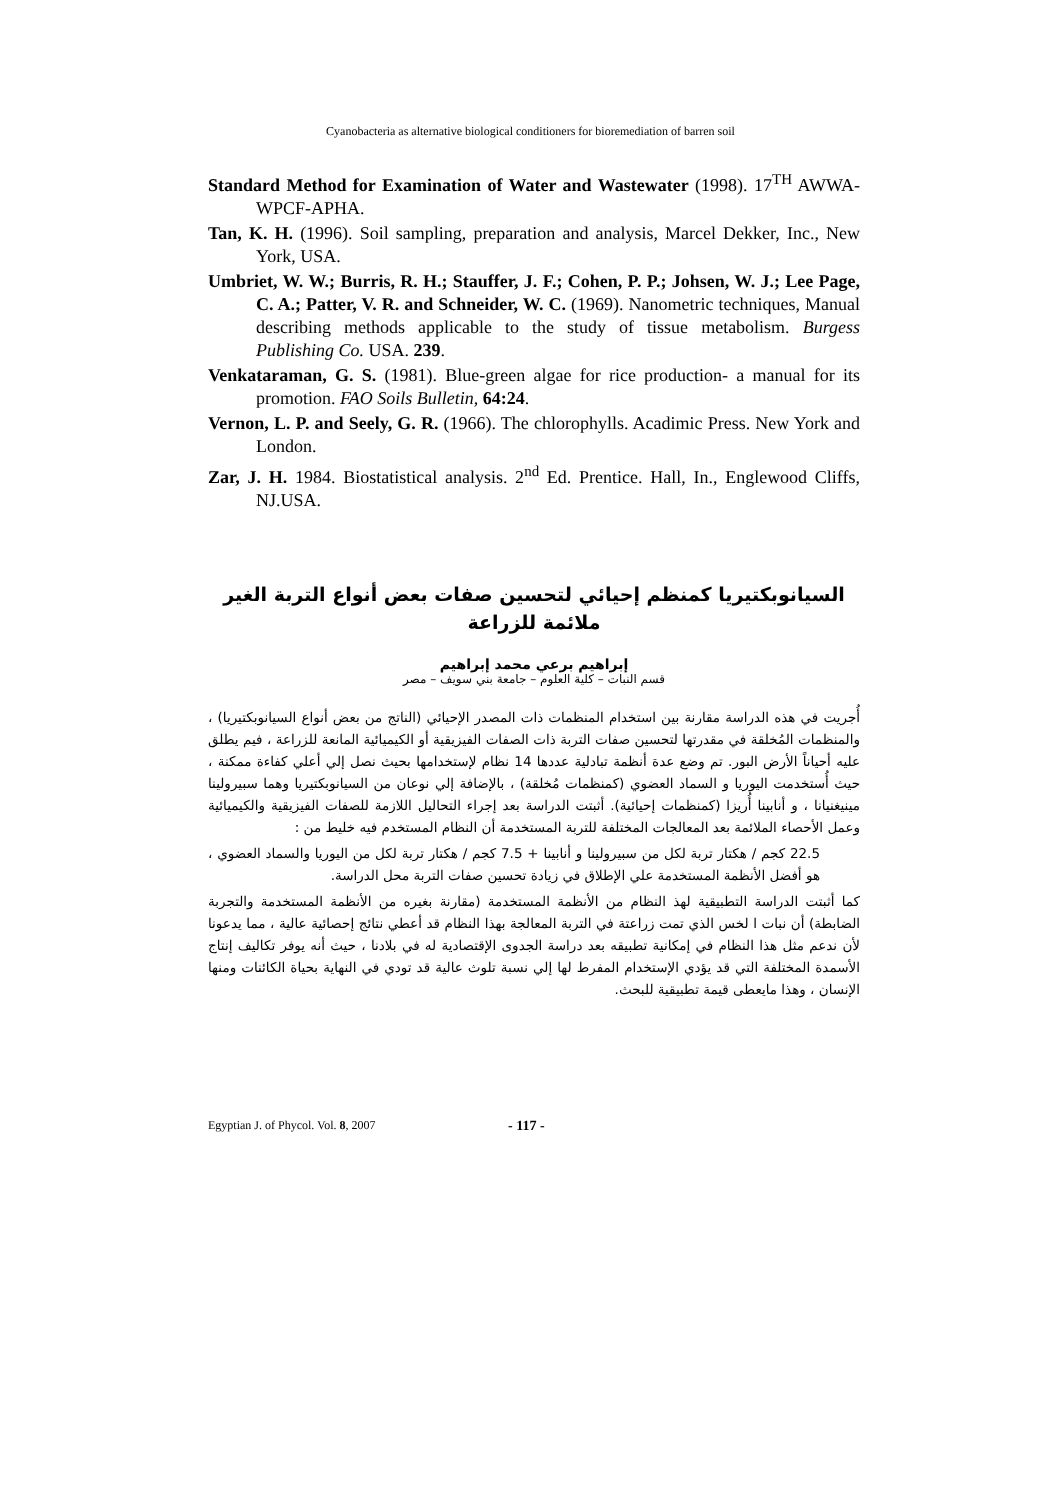Cyanobacteria as alternative biological conditioners for bioremediation of barren soil
Standard Method for Examination of Water and Wastewater (1998). 17<sup>TH</sup> AWWA-WPCF-APHA.
Tan, K. H. (1996). Soil sampling, preparation and analysis, Marcel Dekker, Inc., New York, USA.
Umbriet, W. W.; Burris, R. H.; Stauffer, J. F.; Cohen, P. P.; Johsen, W. J.; Lee Page, C. A.; Patter, V. R. and Schneider, W. C. (1969). Nanometric techniques, Manual describing methods applicable to the study of tissue metabolism. Burgess Publishing Co. USA. 239.
Venkataraman, G. S. (1981). Blue-green algae for rice production- a manual for its promotion. FAO Soils Bulletin, 64:24.
Vernon, L. P. and Seely, G. R. (1966). The chlorophylls. Acadimic Press. New York and London.
Zar, J. H. 1984. Biostatistical analysis. 2<sup>nd</sup> Ed. Prentice. Hall, In., Englewood Cliffs, NJ.USA.
السيانوبكتيريا كمنظم إحيائي لتحسين صفات بعض أنواع التربة الغير ملائمة للزراعة
إبراهيم برعي محمد إبراهيم
قسم النبات – كلية العلوم – جامعة بني سويف – مصر
أُجريت في هذه الدراسة مقارنة بين استخدام المنظمات ذات المصدر الإحيائي (الناتج من بعض أنواع السيانوبكتيريا) ، والمنظمات المُخلقة في مقدرتها لتحسين صفات التربة ذات الصفات الفيزيقية أو الكيميائية المانعة للزراعة ، فيم يطلق عليه أحياناً الأرض البور. تم وضع عدة أنظمة تبادلية عددها 14 نظام لإستخدامها بحيث نصل إلي أعلي كفاءة ممكنة ، حيث أُستخدمت اليوريا و السماد العضوي (كمنظمات مُخلقة) ، بالإضافة إلي نوعان من السيانوبكتيريا وهما سبيرولينا مينيغنيانا ، و أنابينا أُريزا (كمنظمات إحيائية). أثبتت الدراسة بعد إجراء التحاليل اللازمة للصفات الفيزيقية والكيميائية وعمل الأحصاء الملائمة بعد المعالجات المختلفة للتربة المستخدمة أن النظام المستخدم فيه خليط من :
22.5 كجم / هكتار تربة لكل من سبيرولينا و أنابينا + 7.5 كجم / هكتار تربة لكل من اليوريا والسماد العضوي ، هو أفضل الأنظمة المستخدمة علي الإطلاق في زيادة تحسين صفات التربة محل الدراسة.
كما أثبتت الدراسة التطبيقية لهذ النظام من الأنظمة المستخدمة (مقارنة بغيره من الأنظمة المستخدمة والتجربة الضابطة) أن نبات ا لخس الذي تمت زراعتة في التربة المعالجة بهذا النظام قد أعطي نتائج إحصائية عالية ، مما يدعونا لأن ندعم مثل هذا النظام في إمكانية تطبيقه بعد دراسة الجدوى الإقتصادية له في بلادنا ، حيث أنه يوفر تكاليف إنتاج الأسمدة المختلفة التي قد يؤدي الإستخدام المفرط لها إلي نسبة تلوث عالية قد تودي في النهاية بحياة الكائنات ومنها الإنسان ، وهذا مايعطى قيمة تطبيقية للبحث.
Egyptian J. of Phycol. Vol. 8, 2007 - 117 -